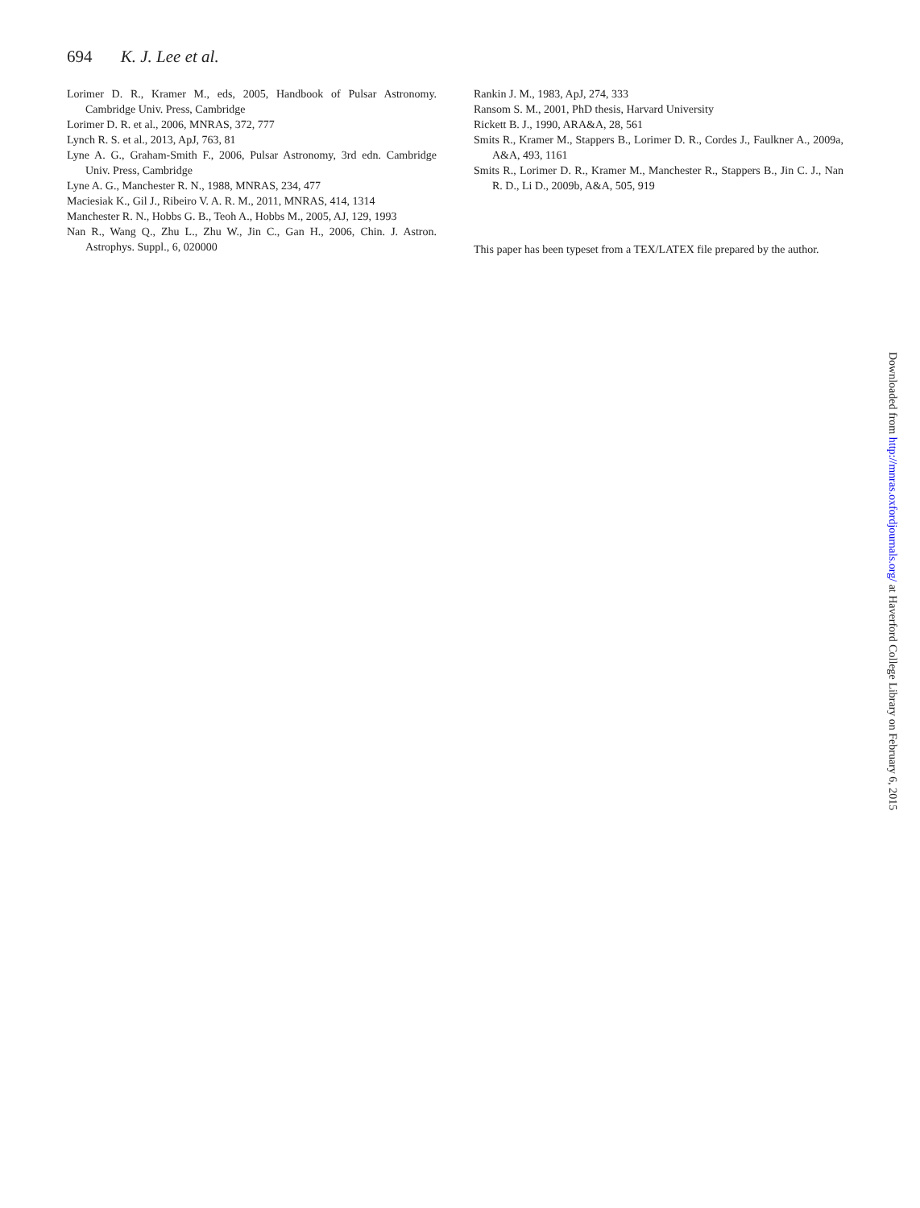694 K. J. Lee et al.
Lorimer D. R., Kramer M., eds, 2005, Handbook of Pulsar Astronomy. Cambridge Univ. Press, Cambridge
Lorimer D. R. et al., 2006, MNRAS, 372, 777
Lynch R. S. et al., 2013, ApJ, 763, 81
Lyne A. G., Graham-Smith F., 2006, Pulsar Astronomy, 3rd edn. Cambridge Univ. Press, Cambridge
Lyne A. G., Manchester R. N., 1988, MNRAS, 234, 477
Maciesiak K., Gil J., Ribeiro V. A. R. M., 2011, MNRAS, 414, 1314
Manchester R. N., Hobbs G. B., Teoh A., Hobbs M., 2005, AJ, 129, 1993
Nan R., Wang Q., Zhu L., Zhu W., Jin C., Gan H., 2006, Chin. J. Astron. Astrophys. Suppl., 6, 020000
Rankin J. M., 1983, ApJ, 274, 333
Ransom S. M., 2001, PhD thesis, Harvard University
Rickett B. J., 1990, ARA&A, 28, 561
Smits R., Kramer M., Stappers B., Lorimer D. R., Cordes J., Faulkner A., 2009a, A&A, 493, 1161
Smits R., Lorimer D. R., Kramer M., Manchester R., Stappers B., Jin C. J., Nan R. D., Li D., 2009b, A&A, 505, 919
This paper has been typeset from a TEX/LATEX file prepared by the author.
Downloaded from http://mnras.oxfordjournals.org/ at Haverford College Library on February 6, 2015